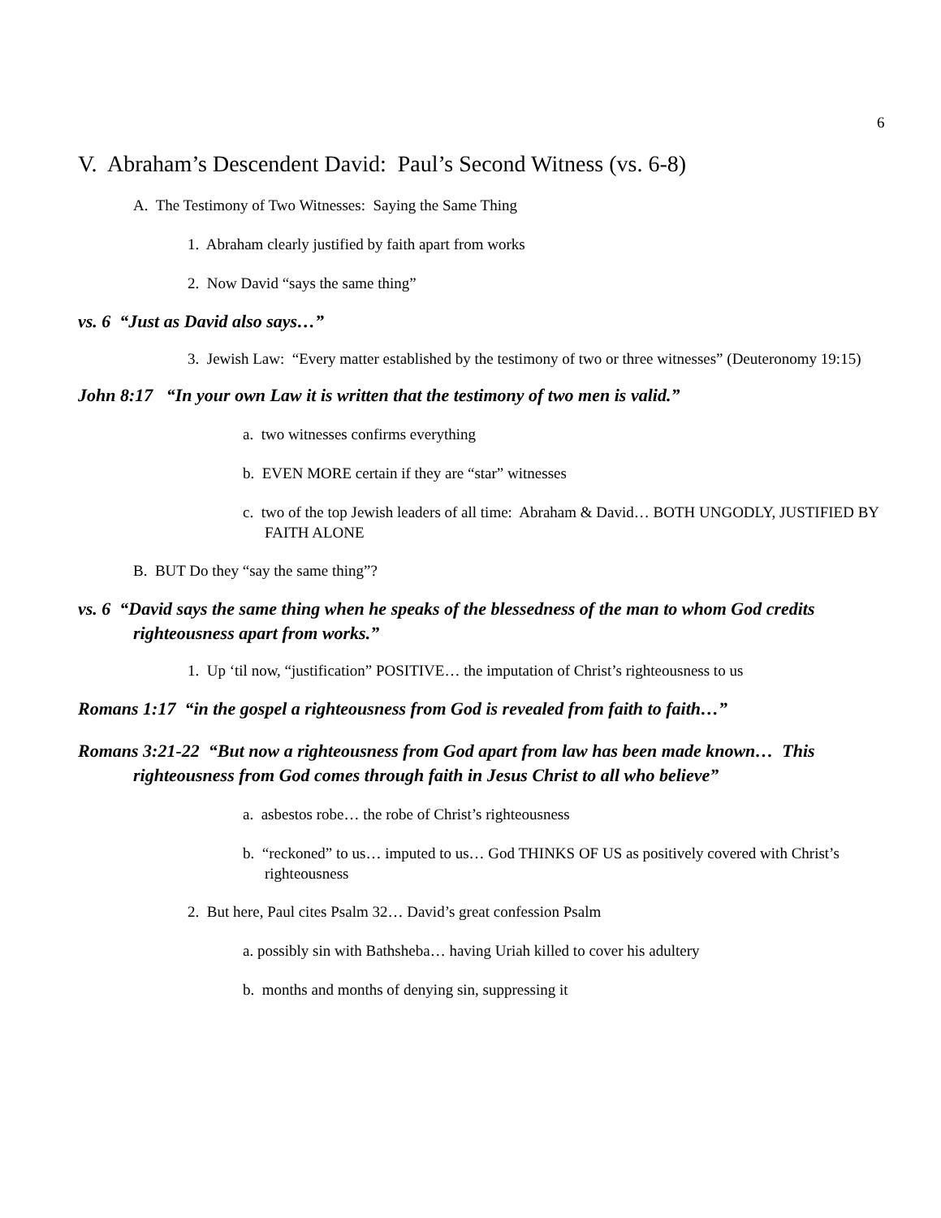6
V. Abraham’s Descendent David: Paul’s Second Witness (vs. 6-8)
A. The Testimony of Two Witnesses: Saying the Same Thing
1. Abraham clearly justified by faith apart from works
2. Now David “says the same thing”
vs. 6 “Just as David also says…”
3. Jewish Law: “Every matter established by the testimony of two or three witnesses” (Deuteronomy 19:15)
John 8:17 “In your own Law it is written that the testimony of two men is valid.”
a. two witnesses confirms everything
b. EVEN MORE certain if they are “star” witnesses
c. two of the top Jewish leaders of all time: Abraham & David… BOTH UNGODLY, JUSTIFIED BY FAITH ALONE
B. BUT Do they “say the same thing”?
vs. 6 “David says the same thing when he speaks of the blessedness of the man to whom God credits righteousness apart from works.”
1. Up ‘til now, “justification” POSITIVE… the imputation of Christ’s righteousness to us
Romans 1:17 “in the gospel a righteousness from God is revealed from faith to faith…”
Romans 3:21-22 “But now a righteousness from God apart from law has been made known… This righteousness from God comes through faith in Jesus Christ to all who believe”
a. asbestos robe… the robe of Christ’s righteousness
b. “reckoned” to us… imputed to us… God THINKS OF US as positively covered with Christ’s righteousness
2. But here, Paul cites Psalm 32… David’s great confession Psalm
a. possibly sin with Bathsheba… having Uriah killed to cover his adultery
b. months and months of denying sin, suppressing it